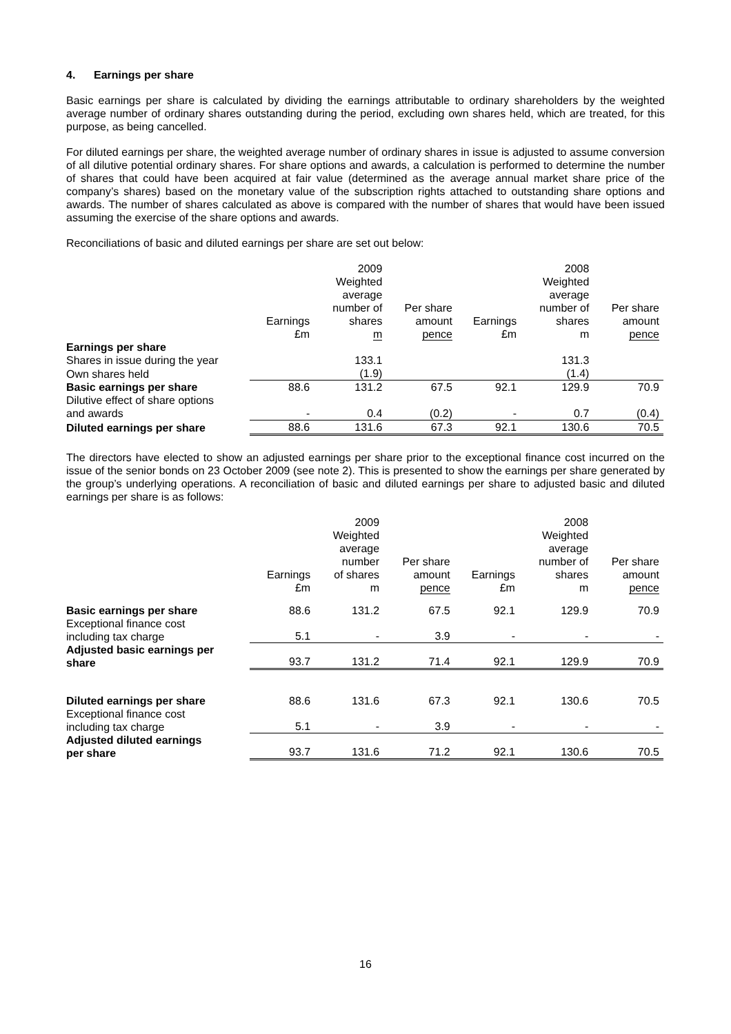4. Earnings per share
Basic earnings per share is calculated by dividing the earnings attributable to ordinary shareholders by the weighted average number of ordinary shares outstanding during the period, excluding own shares held, which are treated, for this purpose, as being cancelled.
For diluted earnings per share, the weighted average number of ordinary shares in issue is adjusted to assume conversion of all dilutive potential ordinary shares. For share options and awards, a calculation is performed to determine the number of shares that could have been acquired at fair value (determined as the average annual market share price of the company’s shares) based on the monetary value of the subscription rights attached to outstanding share options and awards. The number of shares calculated as above is compared with the number of shares that would have been issued assuming the exercise of the share options and awards.
Reconciliations of basic and diluted earnings per share are set out below:
| | Earnings £m | 2009 Weighted average number of shares m | Per share amount pence | Earnings £m | 2008 Weighted average number of shares m | Per share amount pence |
| --- | --- | --- | --- | --- | --- | --- |
| Earnings per share | | | | | | |
| Shares in issue during the year | | 133.1 | | | 131.3 | |
| Own shares held | | (1.9) | | | (1.4) | |
| Basic earnings per share | 88.6 | 131.2 | 67.5 | 92.1 | 129.9 | 70.9 |
| Dilutive effect of share options and awards | - | 0.4 | (0.2) | - | 0.7 | (0.4) |
| Diluted earnings per share | 88.6 | 131.6 | 67.3 | 92.1 | 130.6 | 70.5 |
The directors have elected to show an adjusted earnings per share prior to the exceptional finance cost incurred on the issue of the senior bonds on 23 October 2009 (see note 2). This is presented to show the earnings per share generated by the group’s underlying operations. A reconciliation of basic and diluted earnings per share to adjusted basic and diluted earnings per share is as follows:
| | Earnings £m | 2009 Weighted average number of shares m | Per share amount pence | Earnings £m | 2008 Weighted average number of shares m | Per share amount pence |
| --- | --- | --- | --- | --- | --- | --- |
| Basic earnings per share | 88.6 | 131.2 | 67.5 | 92.1 | 129.9 | 70.9 |
| Exceptional finance cost including tax charge | 5.1 | - | 3.9 | - | - | - |
| Adjusted basic earnings per share | 93.7 | 131.2 | 71.4 | 92.1 | 129.9 | 70.9 |
| Diluted earnings per share | 88.6 | 131.6 | 67.3 | 92.1 | 130.6 | 70.5 |
| Exceptional finance cost including tax charge | 5.1 | - | 3.9 | - | - | - |
| Adjusted diluted earnings per share | 93.7 | 131.6 | 71.2 | 92.1 | 130.6 | 70.5 |
16